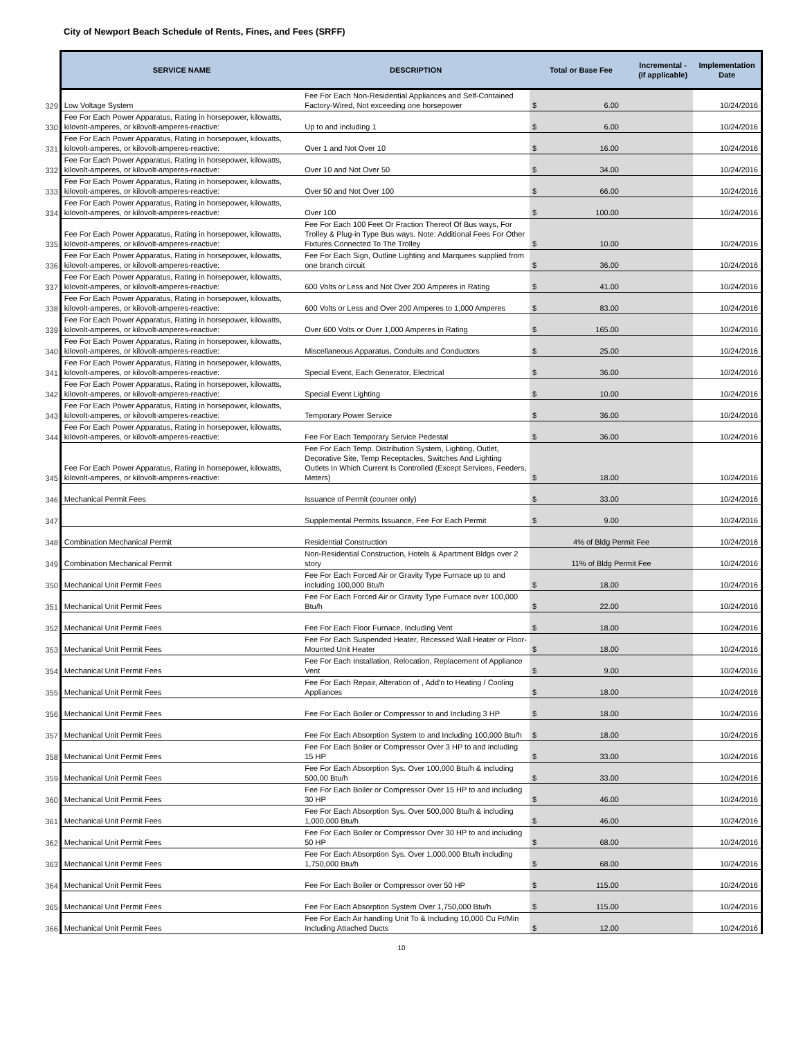City of Newport Beach Schedule of Rents, Fines, and Fees (SRFF)
| | SERVICE NAME | DESCRIPTION | Total or Base Fee | | Incremental - (if applicable) | Implementation Date |
| --- | --- | --- | --- | --- | --- | --- |
| 329 | Low Voltage System | Fee For Each Non-Residential Appliances and Self-Contained Factory-Wired, Not exceeding one horsepower | $ | 6.00 | | 10/24/2016 |
| 330 | Fee For Each Power Apparatus, Rating in horsepower, kilowatts, kilovolt-amperes, or kilovolt-amperes-reactive: | Up to and including 1 | $ | 6.00 | | 10/24/2016 |
| 331 | Fee For Each Power Apparatus, Rating in horsepower, kilowatts, kilovolt-amperes, or kilovolt-amperes-reactive: | Over 1 and Not Over 10 | $ | 16.00 | | 10/24/2016 |
| 332 | Fee For Each Power Apparatus, Rating in horsepower, kilowatts, kilovolt-amperes, or kilovolt-amperes-reactive: | Over 10 and Not Over 50 | $ | 34.00 | | 10/24/2016 |
| 333 | Fee For Each Power Apparatus, Rating in horsepower, kilowatts, kilovolt-amperes, or kilovolt-amperes-reactive: | Over 50 and Not Over 100 | $ | 66.00 | | 10/24/2016 |
| 334 | Fee For Each Power Apparatus, Rating in horsepower, kilowatts, kilovolt-amperes, or kilovolt-amperes-reactive: | Over 100 | $ | 100.00 | | 10/24/2016 |
| 335 | Fee For Each Power Apparatus, Rating in horsepower, kilowatts, kilovolt-amperes, or kilovolt-amperes-reactive: | Fee For Each 100 Feet Or Fraction Thereof Of Bus ways, For Trolley & Plug-in Type Bus ways. Note: Additional Fees For Other Fixtures Connected To The Trolley | $ | 10.00 | | 10/24/2016 |
| 336 | Fee For Each Power Apparatus, Rating in horsepower, kilowatts, kilovolt-amperes, or kilovolt-amperes-reactive: | Fee For Each Sign, Outline Lighting and Marquees supplied from one branch circuit | $ | 36.00 | | 10/24/2016 |
| 337 | Fee For Each Power Apparatus, Rating in horsepower, kilowatts, kilovolt-amperes, or kilovolt-amperes-reactive: | 600 Volts or Less and Not Over 200 Amperes in Rating | $ | 41.00 | | 10/24/2016 |
| 338 | Fee For Each Power Apparatus, Rating in horsepower, kilowatts, kilovolt-amperes, or kilovolt-amperes-reactive: | 600 Volts or Less and Over 200 Amperes to 1,000 Amperes | $ | 83.00 | | 10/24/2016 |
| 339 | Fee For Each Power Apparatus, Rating in horsepower, kilowatts, kilovolt-amperes, or kilovolt-amperes-reactive: | Over 600 Volts or Over 1,000 Amperes in Rating | $ | 165.00 | | 10/24/2016 |
| 340 | Fee For Each Power Apparatus, Rating in horsepower, kilowatts, kilovolt-amperes, or kilovolt-amperes-reactive: | Miscellaneous Apparatus, Conduits and Conductors | $ | 25.00 | | 10/24/2016 |
| 341 | Fee For Each Power Apparatus, Rating in horsepower, kilowatts, kilovolt-amperes, or kilovolt-amperes-reactive: | Special Event, Each Generator, Electrical | $ | 36.00 | | 10/24/2016 |
| 342 | Fee For Each Power Apparatus, Rating in horsepower, kilowatts, kilovolt-amperes, or kilovolt-amperes-reactive: | Special Event Lighting | $ | 10.00 | | 10/24/2016 |
| 343 | Fee For Each Power Apparatus, Rating in horsepower, kilowatts, kilovolt-amperes, or kilovolt-amperes-reactive: | Temporary Power Service | $ | 36.00 | | 10/24/2016 |
| 344 | Fee For Each Power Apparatus, Rating in horsepower, kilowatts, kilovolt-amperes, or kilovolt-amperes-reactive: | Fee For Each Temporary Service Pedestal | $ | 36.00 | | 10/24/2016 |
| 345 | Fee For Each Power Apparatus, Rating in horsepower, kilowatts, kilovolt-amperes, or kilovolt-amperes-reactive: | Fee For Each Temp. Distribution System, Lighting, Outlet, Decorative Site, Temp Receptacles, Switches And Lighting Outlets In Which Current Is Controlled (Except Services, Feeders, Meters) | $ | 18.00 | | 10/24/2016 |
| 346 | Mechanical Permit Fees | Issuance of Permit (counter only) | $ | 33.00 | | 10/24/2016 |
| 347 | | Supplemental Permits Issuance, Fee For Each Permit | $ | 9.00 | | 10/24/2016 |
| 348 | Combination Mechanical Permit | Residential Construction | 4% of Bldg Permit Fee | | | 10/24/2016 |
| 349 | Combination Mechanical Permit | Non-Residential Construction, Hotels & Apartment Bldgs over 2 story | 11% of Bldg Permit Fee | | | 10/24/2016 |
| 350 | Mechanical Unit Permit Fees | Fee For Each Forced Air or Gravity Type Furnace up to and including 100,000 Btu/h | $ | 18.00 | | 10/24/2016 |
| 351 | Mechanical Unit Permit Fees | Fee For Each Forced Air or Gravity Type Furnace over 100,000 Btu/h | $ | 22.00 | | 10/24/2016 |
| 352 | Mechanical Unit Permit Fees | Fee For Each Floor Furnace, Including Vent | $ | 18.00 | | 10/24/2016 |
| 353 | Mechanical Unit Permit Fees | Fee For Each Suspended Heater, Recessed Wall Heater or Floor-Mounted Unit Heater | $ | 18.00 | | 10/24/2016 |
| 354 | Mechanical Unit Permit Fees | Fee For Each Installation, Relocation, Replacement of Appliance Vent | $ | 9.00 | | 10/24/2016 |
| 355 | Mechanical Unit Permit Fees | Fee For Each Repair, Alteration of , Add'n to Heating / Cooling Appliances | $ | 18.00 | | 10/24/2016 |
| 356 | Mechanical Unit Permit Fees | Fee For Each Boiler or Compressor to and Including 3 HP | $ | 18.00 | | 10/24/2016 |
| 357 | Mechanical Unit Permit Fees | Fee For Each Absorption System to and Including 100,000 Btu/h | $ | 18.00 | | 10/24/2016 |
| 358 | Mechanical Unit Permit Fees | Fee For Each Boiler or Compressor Over 3 HP to and including 15 HP | $ | 33.00 | | 10/24/2016 |
| 359 | Mechanical Unit Permit Fees | Fee For Each Absorption Sys. Over 100,000 Btu/h & including 500,00 Btu/h | $ | 33.00 | | 10/24/2016 |
| 360 | Mechanical Unit Permit Fees | Fee For Each Boiler or Compressor Over 15 HP to and including 30 HP | $ | 46.00 | | 10/24/2016 |
| 361 | Mechanical Unit Permit Fees | Fee For Each Absorption Sys. Over 500,000 Btu/h & including 1,000,000 Btu/h | $ | 46.00 | | 10/24/2016 |
| 362 | Mechanical Unit Permit Fees | Fee For Each Boiler or Compressor Over 30 HP to and including 50 HP | $ | 68.00 | | 10/24/2016 |
| 363 | Mechanical Unit Permit Fees | Fee For Each Absorption Sys. Over 1,000,000 Btu/h including 1,750,000 Btu/h | $ | 68.00 | | 10/24/2016 |
| 364 | Mechanical Unit Permit Fees | Fee For Each Boiler or Compressor over 50 HP | $ | 115.00 | | 10/24/2016 |
| 365 | Mechanical Unit Permit Fees | Fee For Each Absorption System Over 1,750,000 Btu/h | $ | 115.00 | | 10/24/2016 |
| 366 | Mechanical Unit Permit Fees | Fee For Each Air handling Unit To & Including 10,000 Cu Ft/Min Including Attached Ducts | $ | 12.00 | | 10/24/2016 |
10